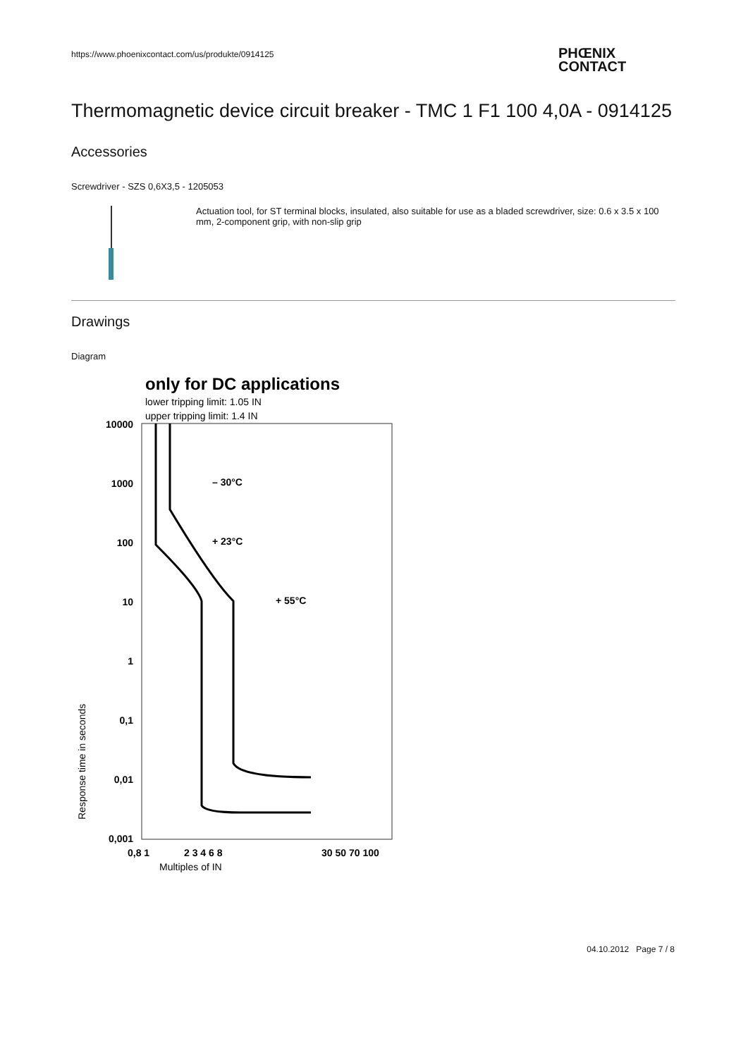https://www.phoenixcontact.com/us/produkte/0914125
PHŒNIX
CONTACT
Thermomagnetic device circuit breaker - TMC 1 F1 100 4,0A - 0914125
Accessories
Screwdriver - SZS 0,6X3,5 - 1205053
Actuation tool, for ST terminal blocks, insulated, also suitable for use as a bladed screwdriver, size: 0.6 x 3.5 x 100 mm, 2-component grip, with non-slip grip
Drawings
Diagram
only for DC applications
lower tripping limit: 1.05 IN
upper tripping limit: 1.4 IN
10000
1000
100
10
1
0,1
0,01
0,001
0,8 1
2 3 4 6 8
30 50 70 100
– 30°C
+ 23°C
+ 55°C
Multiples of IN
Response time in seconds
04.10.2012 Page 7 / 8